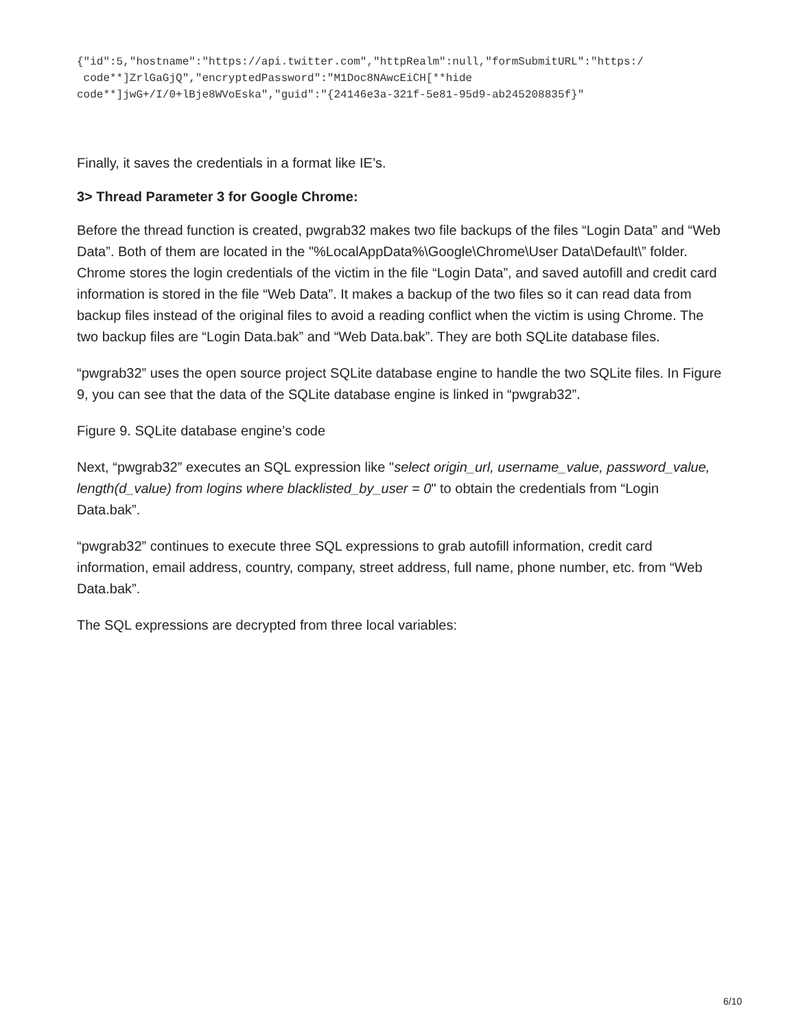{"id":5,"hostname":"https://api.twitter.com","httpRealm":null,"formSubmitURL":"https:/
 code**]ZrlGaGjQ","encryptedPassword":"M1Doc8NAwcEiCH[**hide
code**]jwG+/I/0+lBje8WVoEska","guid":"{24146e3a-321f-5e81-95d9-ab245208835f}"
Finally, it saves the credentials in a format like IE’s.
3> Thread Parameter 3 for Google Chrome:
Before the thread function is created, pwgrab32 makes two file backups of the files “Login Data” and “Web Data”. Both of them are located in the "%LocalAppData%\Google\Chrome\User Data\Default\” folder. Chrome stores the login credentials of the victim in the file “Login Data”, and saved autofill and credit card information is stored in the file “Web Data”. It makes a backup of the two files so it can read data from backup files instead of the original files to avoid a reading conflict when the victim is using Chrome. The two backup files are “Login Data.bak” and “Web Data.bak”. They are both SQLite database files.
“pwgrab32” uses the open source project SQLite database engine to handle the two SQLite files. In Figure 9, you can see that the data of the SQLite database engine is linked in “pwgrab32”.
Figure 9. SQLite database engine’s code
Next, “pwgrab32” executes an SQL expression like "select origin_url, username_value, password_value, length(d_value) from logins where blacklisted_by_user = 0" to obtain the credentials from “Login Data.bak”.
“pwgrab32” continues to execute three SQL expressions to grab autofill information, credit card information, email address, country, company, street address, full name, phone number, etc. from “Web Data.bak”.
The SQL expressions are decrypted from three local variables:
6/10